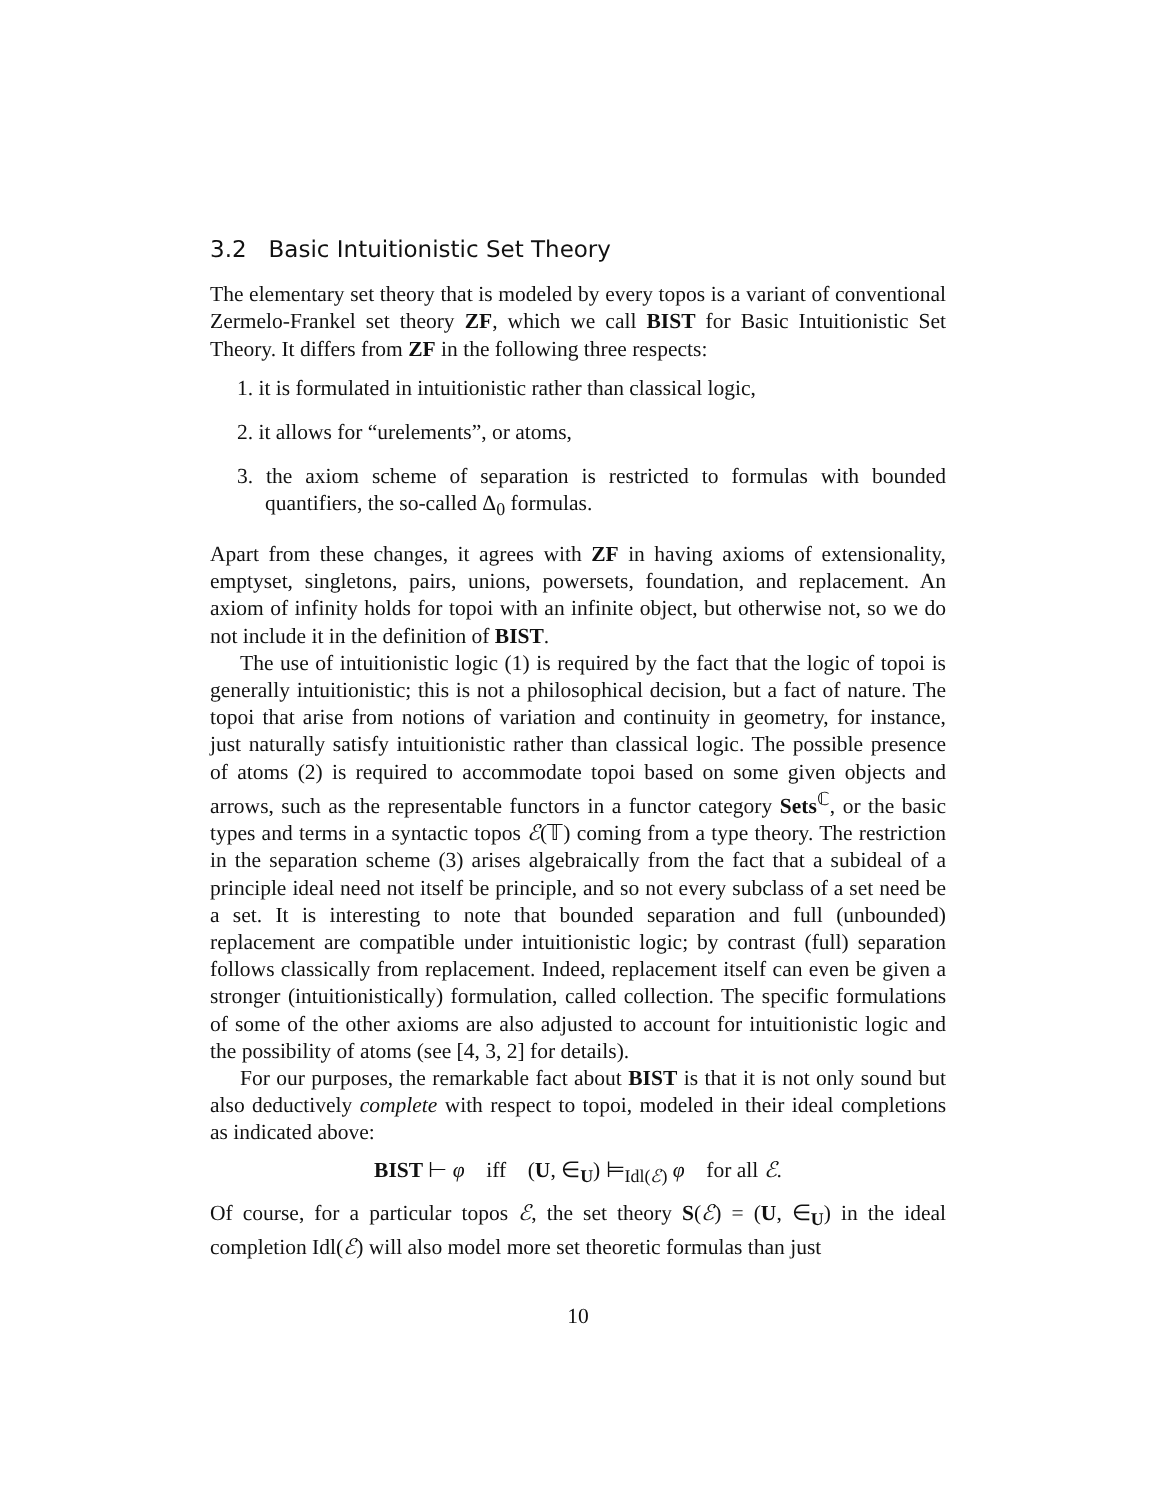3.2 Basic Intuitionistic Set Theory
The elementary set theory that is modeled by every topos is a variant of conventional Zermelo-Frankel set theory ZF, which we call BIST for Basic Intuitionistic Set Theory. It differs from ZF in the following three respects:
1. it is formulated in intuitionistic rather than classical logic,
2. it allows for “urelements”, or atoms,
3. the axiom scheme of separation is restricted to formulas with bounded quantifiers, the so-called Δ<sub>0</sub> formulas.
Apart from these changes, it agrees with ZF in having axioms of extensionality, emptyset, singletons, pairs, unions, powersets, foundation, and replacement. An axiom of infinity holds for topoi with an infinite object, but otherwise not, so we do not include it in the definition of BIST.
The use of intuitionistic logic (1) is required by the fact that the logic of topoi is generally intuitionistic; this is not a philosophical decision, but a fact of nature. The topoi that arise from notions of variation and continuity in geometry, for instance, just naturally satisfy intuitionistic rather than classical logic. The possible presence of atoms (2) is required to accommodate topoi based on some given objects and arrows, such as the representable functors in a functor category Sets<sup>ℂ</sup>, or the basic types and terms in a syntactic topos ℰ(𝕋) coming from a type theory. The restriction in the separation scheme (3) arises algebraically from the fact that a subideal of a principle ideal need not itself be principle, and so not every subclass of a set need be a set. It is interesting to note that bounded separation and full (unbounded) replacement are compatible under intuitionistic logic; by contrast (full) separation follows classically from replacement. Indeed, replacement itself can even be given a stronger (intuitionistically) formulation, called collection. The specific formulations of some of the other axioms are also adjusted to account for intuitionistic logic and the possibility of atoms (see [4, 3, 2] for details).
For our purposes, the remarkable fact about BIST is that it is not only sound but also deductively complete with respect to topoi, modeled in their ideal completions as indicated above:
BIST ⊢ φ iff (U, ∈<sub>U</sub>) ⊨<sub>Idl(ℰ)</sub> φ for all ℰ.
Of course, for a particular topos ℰ, the set theory S(ℰ) = (U, ∈<sub>U</sub>) in the ideal completion Idl(ℰ) will also model more set theoretic formulas than just
10